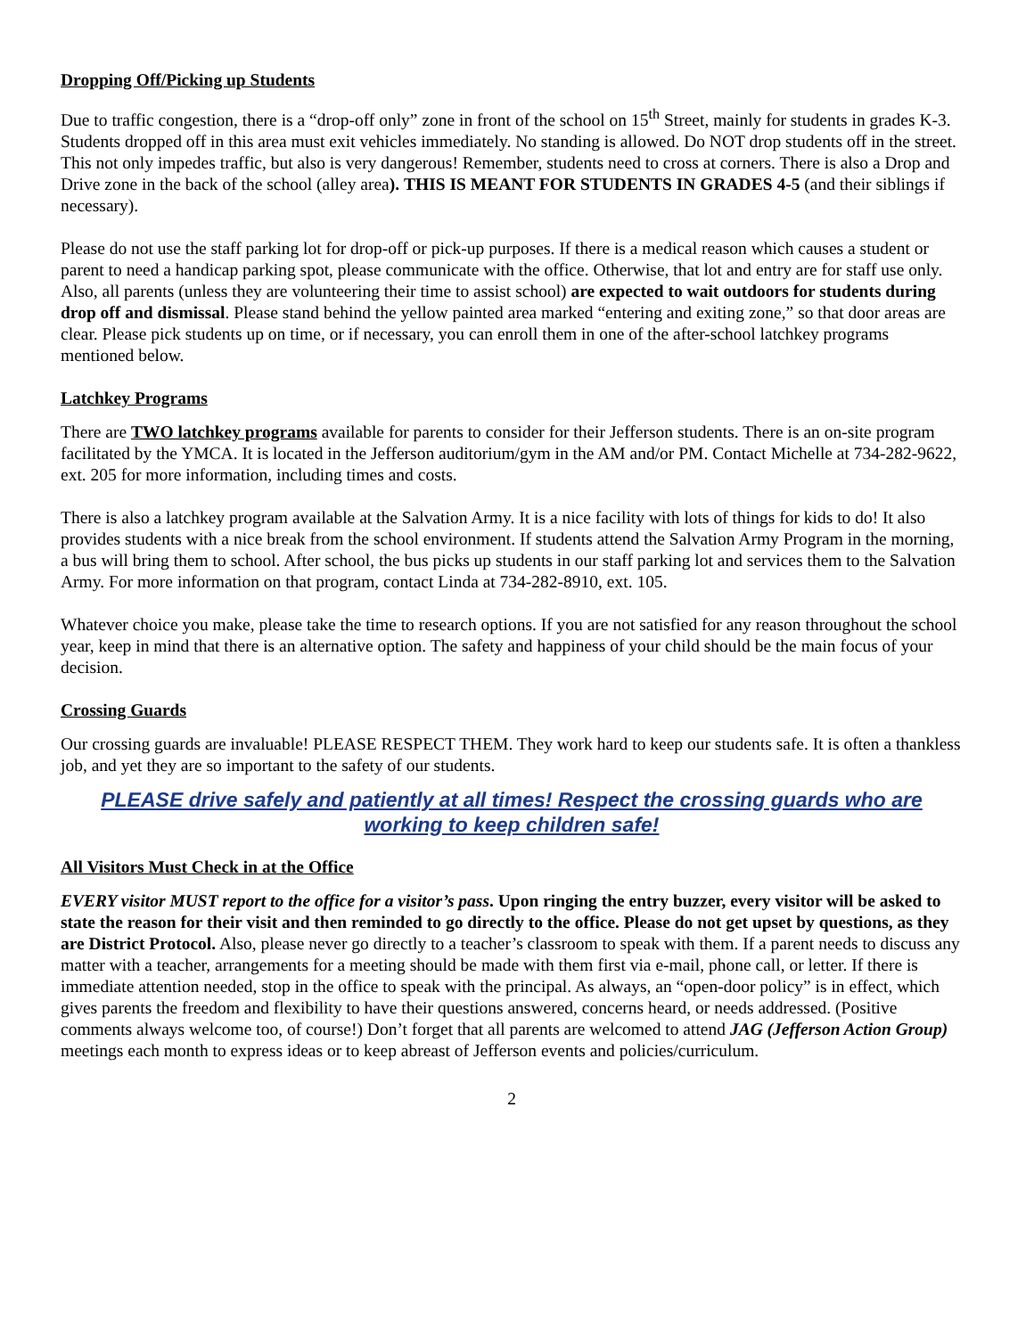Dropping Off/Picking up Students
Due to traffic congestion, there is a “drop-off only” zone in front of the school on 15<sup>th</sup> Street, mainly for students in grades K-3. Students dropped off in this area must exit vehicles immediately. No standing is allowed. Do NOT drop students off in the street. This not only impedes traffic, but also is very dangerous! Remember, students need to cross at corners. There is also a Drop and Drive zone in the back of the school (alley area). THIS IS MEANT FOR STUDENTS IN GRADES 4-5 (and their siblings if necessary).
Please do not use the staff parking lot for drop-off or pick-up purposes. If there is a medical reason which causes a student or parent to need a handicap parking spot, please communicate with the office. Otherwise, that lot and entry are for staff use only. Also, all parents (unless they are volunteering their time to assist school) are expected to wait outdoors for students during drop off and dismissal. Please stand behind the yellow painted area marked “entering and exiting zone,” so that door areas are clear. Please pick students up on time, or if necessary, you can enroll them in one of the after-school latchkey programs mentioned below.
Latchkey Programs
There are TWO latchkey programs available for parents to consider for their Jefferson students. There is an on-site program facilitated by the YMCA. It is located in the Jefferson auditorium/gym in the AM and/or PM. Contact Michelle at 734-282-9622, ext. 205 for more information, including times and costs.
There is also a latchkey program available at the Salvation Army. It is a nice facility with lots of things for kids to do! It also provides students with a nice break from the school environment. If students attend the Salvation Army Program in the morning, a bus will bring them to school. After school, the bus picks up students in our staff parking lot and services them to the Salvation Army. For more information on that program, contact Linda at 734-282-8910, ext. 105.
Whatever choice you make, please take the time to research options. If you are not satisfied for any reason throughout the school year, keep in mind that there is an alternative option. The safety and happiness of your child should be the main focus of your decision.
Crossing Guards
Our crossing guards are invaluable! PLEASE RESPECT THEM. They work hard to keep our students safe. It is often a thankless job, and yet they are so important to the safety of our students.
PLEASE drive safely and patiently at all times! Respect the crossing guards who are working to keep children safe!
All Visitors Must Check in at the Office
EVERY visitor MUST report to the office for a visitor’s pass. Upon ringing the entry buzzer, every visitor will be asked to state the reason for their visit and then reminded to go directly to the office. Please do not get upset by questions, as they are District Protocol. Also, please never go directly to a teacher’s classroom to speak with them. If a parent needs to discuss any matter with a teacher, arrangements for a meeting should be made with them first via e-mail, phone call, or letter. If there is immediate attention needed, stop in the office to speak with the principal. As always, an “open-door policy” is in effect, which gives parents the freedom and flexibility to have their questions answered, concerns heard, or needs addressed. (Positive comments always welcome too, of course!) Don’t forget that all parents are welcomed to attend JAG (Jefferson Action Group) meetings each month to express ideas or to keep abreast of Jefferson events and policies/curriculum.
2